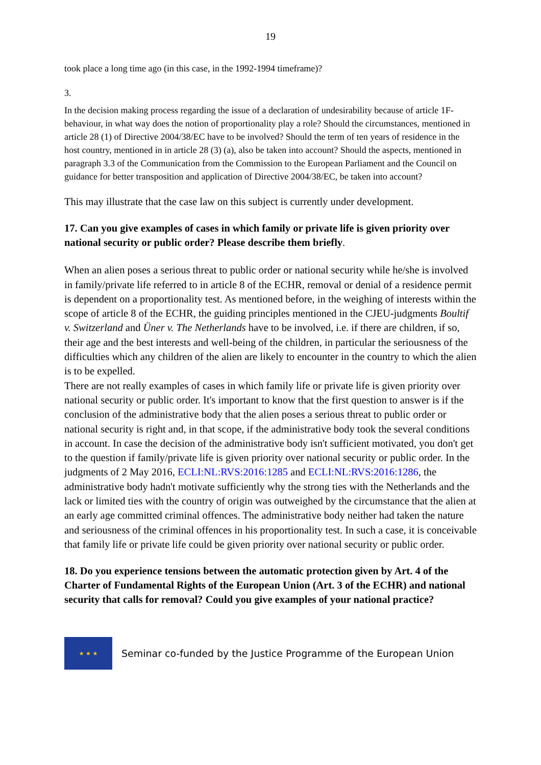19
took place a long time ago (in this case, in the 1992-1994 timeframe)?
3.
In the decision making process regarding the issue of a declaration of undesirability because of article 1F-behaviour, in what way does the notion of proportionality play a role? Should the circumstances, mentioned in article 28 (1) of Directive 2004/38/EC have to be involved? Should the term of ten years of residence in the host country, mentioned in in article 28 (3) (a), also be taken into account? Should the aspects, mentioned in paragraph 3.3 of the Communication from the Commission to the European Parliament and the Council on guidance for better transposition and application of Directive 2004/38/EC, be taken into account?
This may illustrate that the case law on this subject is currently under development.
17. Can you give examples of cases in which family or private life is given priority over national security or public order? Please describe them briefly.
When an alien poses a serious threat to public order or national security while he/she is involved in family/private life referred to in article 8 of the ECHR, removal or denial of a residence permit is dependent on a proportionality test. As mentioned before, in the weighing of interests within the scope of article 8 of the ECHR, the guiding principles mentioned in the CJEU-judgments Boultif v. Switzerland and Üner v. The Netherlands have to be involved, i.e. if there are children, if so, their age and the best interests and well-being of the children, in particular the seriousness of the difficulties which any children of the alien are likely to encounter in the country to which the alien is to be expelled.
There are not really examples of cases in which family life or private life is given priority over national security or public order. It's important to know that the first question to answer is if the conclusion of the administrative body that the alien poses a serious threat to public order or national security is right and, in that scope, if the administrative body took the several conditions in account. In case the decision of the administrative body isn't sufficient motivated, you don't get to the question if family/private life is given priority over national security or public order. In the judgments of 2 May 2016, ECLI:NL:RVS:2016:1285 and ECLI:NL:RVS:2016:1286, the administrative body hadn't motivate sufficiently why the strong ties with the Netherlands and the lack or limited ties with the country of origin was outweighed by the circumstance that the alien at an early age committed criminal offences. The administrative body neither had taken the nature and seriousness of the criminal offences in his proportionality test. In such a case, it is conceivable that family life or private life could be given priority over national security or public order.
18. Do you experience tensions between the automatic protection given by Art. 4 of the Charter of Fundamental Rights of the European Union (Art. 3 of the ECHR) and national security that calls for removal? Could you give examples of your national practice?
★ ★ ★
Seminar co-funded by the Justice Programme of the European Union